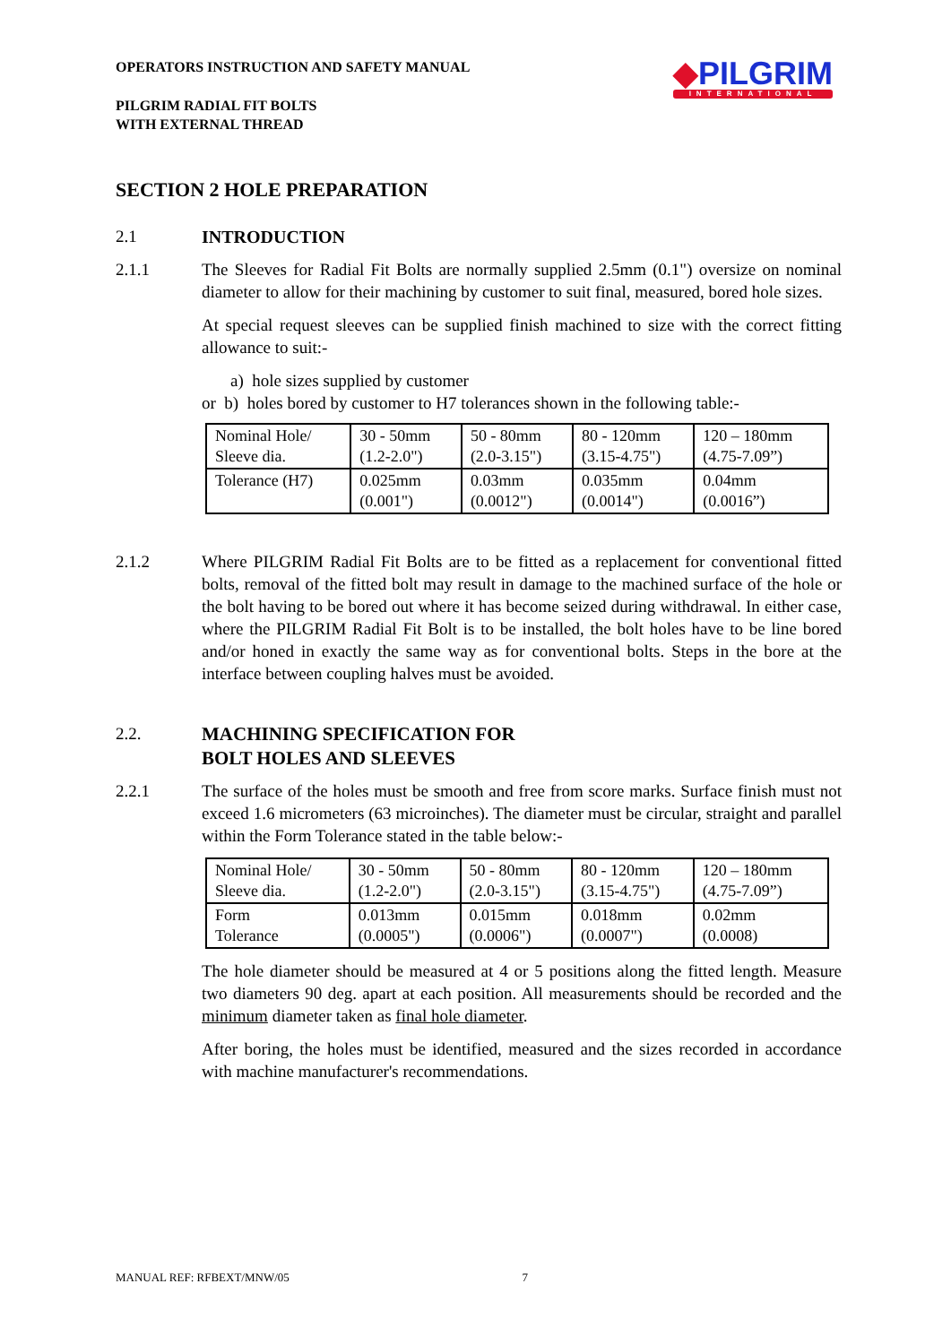OPERATORS INSTRUCTION AND SAFETY MANUAL
PILGRIM RADIAL FIT BOLTS
WITH EXTERNAL THREAD
◆PILGRIM
INTERNATIONAL
SECTION 2 HOLE PREPARATION
2.1
INTRODUCTION
2.1.1 The Sleeves for Radial Fit Bolts are normally supplied 2.5mm (0.1") oversize on nominal diameter to allow for their machining by customer to suit final, measured, bored hole sizes.
At special request sleeves can be supplied finish machined to size with the correct fitting allowance to suit:-
a) hole sizes supplied by customer
or b) holes bored by customer to H7 tolerances shown in the following table:-
| Nominal Hole/ Sleeve dia. | 30 - 50mm (1.2-2.0") | 50 - 80mm (2.0-3.15") | 80 - 120mm (3.15-4.75") | 120 – 180mm (4.75-7.09”) |
| Tolerance (H7) | 0.025mm (0.001") | 0.03mm (0.0012") | 0.035mm (0.0014") | 0.04mm (0.0016”) |
2.1.2 Where PILGRIM Radial Fit Bolts are to be fitted as a replacement for conventional fitted bolts, removal of the fitted bolt may result in damage to the machined surface of the hole or the bolt having to be bored out where it has become seized during withdrawal. In either case, where the PILGRIM Radial Fit Bolt is to be installed, the bolt holes have to be line bored and/or honed in exactly the same way as for conventional bolts. Steps in the bore at the interface between coupling halves must be avoided.
2.2.
MACHINING SPECIFICATION FOR
BOLT HOLES AND SLEEVES
2.2.1 The surface of the holes must be smooth and free from score marks. Surface finish must not exceed 1.6 micrometers (63 microinches). The diameter must be circular, straight and parallel within the Form Tolerance stated in the table below:-
| Nominal Hole/ Sleeve dia. | 30 - 50mm (1.2-2.0") | 50 - 80mm (2.0-3.15") | 80 - 120mm (3.15-4.75") | 120 – 180mm (4.75-7.09”) |
| Form Tolerance | 0.013mm (0.0005") | 0.015mm (0.0006") | 0.018mm (0.0007") | 0.02mm (0.0008) |
The hole diameter should be measured at 4 or 5 positions along the fitted length. Measure two diameters 90 deg. apart at each position. All measurements should be recorded and the minimum diameter taken as final hole diameter.
After boring, the holes must be identified, measured and the sizes recorded in accordance with machine manufacturer's recommendations.
MANUAL REF: RFBEXT/MNW/05 7